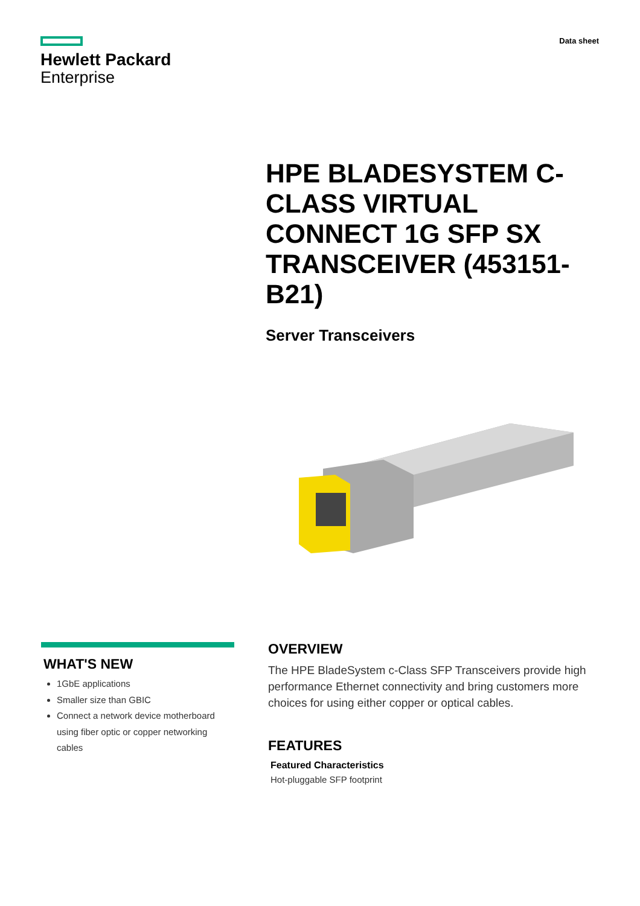Hewlett Packard
Enterprise
Data sheet
HPE BLADESYSTEM C-CLASS VIRTUAL CONNECT 1G SFP SX TRANSCEIVER (453151-B21)
Server Transceivers
WHAT'S NEW
1GbE applications
Smaller size than GBIC
Connect a network device motherboard using fiber optic or copper networking cables
OVERVIEW
The HPE BladeSystem c-Class SFP Transceivers provide high performance Ethernet connectivity and bring customers more choices for using either copper or optical cables.
FEATURES
Featured Characteristics
Hot-pluggable SFP footprint